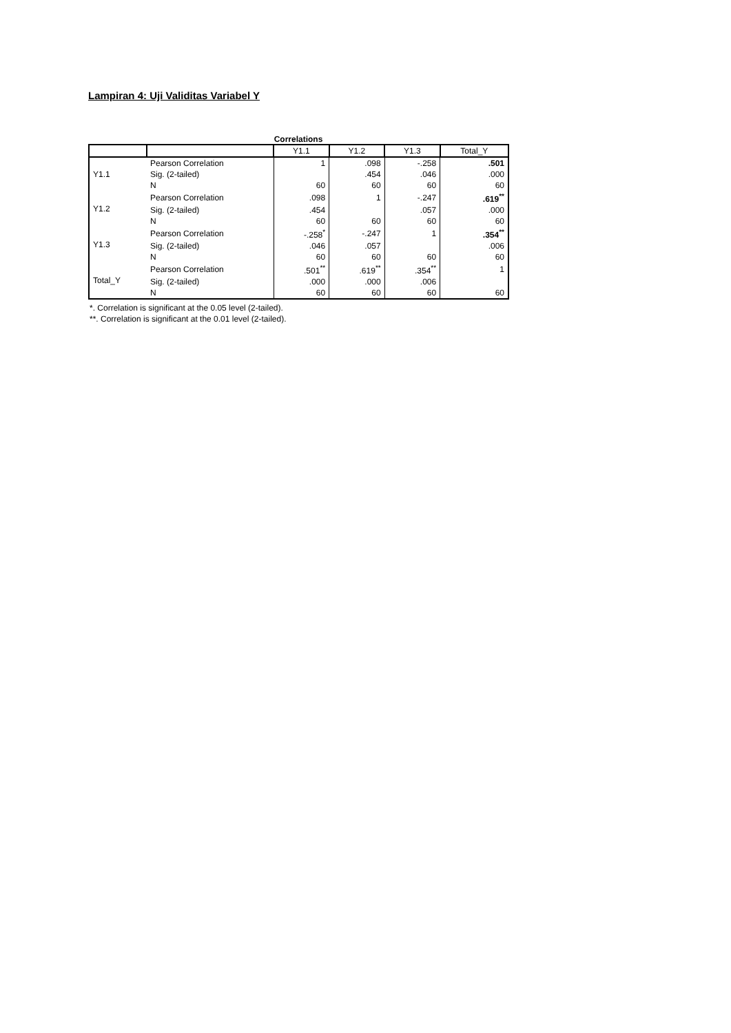Lampiran 4: Uji Validitas Variabel Y
Correlations
| | | Y1.1 | Y1.2 | Y1.3 | Total_Y |
| --- | --- | --- | --- | --- | --- |
| Y1.1 | Pearson Correlation | 1 | .098 | -.258 | .501 |
| | Sig. (2-tailed) | | .454 | .046 | .000 |
| | N | 60 | 60 | 60 | 60 |
| Y1.2 | Pearson Correlation | .098 | 1 | -.247 | .619<sup>**</sup> |
| | Sig. (2-tailed) | .454 | | .057 | .000 |
| | N | 60 | 60 | 60 | 60 |
| Y1.3 | Pearson Correlation | -.258<sup>*</sup> | -.247 | 1 | .354<sup>**</sup> |
| | Sig. (2-tailed) | .046 | .057 | | .006 |
| | N | 60 | 60 | 60 | 60 |
| Total_Y | Pearson Correlation | .501<sup>**</sup> | .619<sup>**</sup> | .354<sup>**</sup> | 1 |
| | Sig. (2-tailed) | .000 | .000 | .006 | |
| | N | 60 | 60 | 60 | 60 |
*. Correlation is significant at the 0.05 level (2-tailed).
**. Correlation is significant at the 0.01 level (2-tailed).